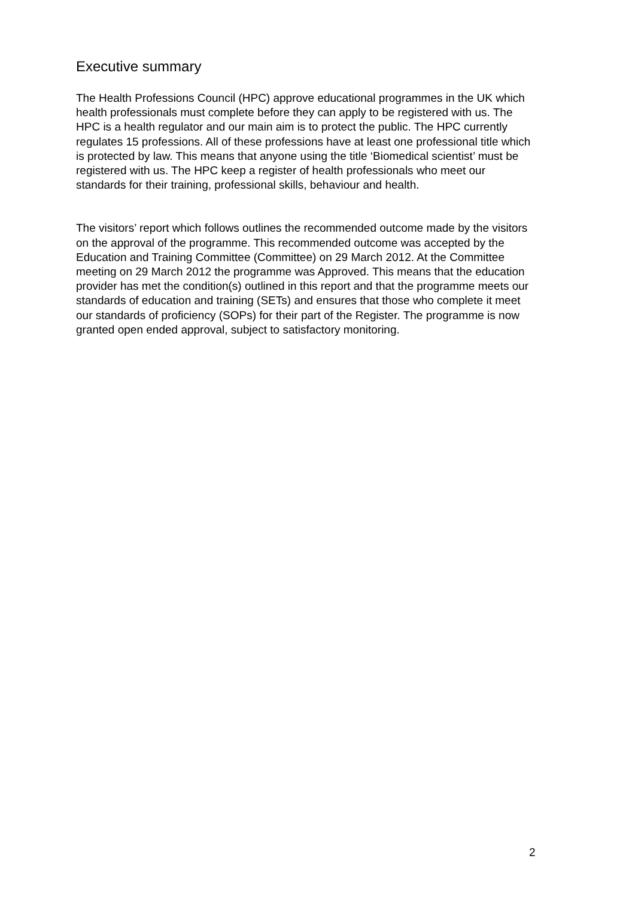Executive summary
The Health Professions Council (HPC) approve educational programmes in the UK which health professionals must complete before they can apply to be registered with us. The HPC is a health regulator and our main aim is to protect the public. The HPC currently regulates 15 professions. All of these professions have at least one professional title which is protected by law. This means that anyone using the title ‘Biomedical scientist’ must be registered with us. The HPC keep a register of health professionals who meet our standards for their training, professional skills, behaviour and health.
The visitors’ report which follows outlines the recommended outcome made by the visitors on the approval of the programme. This recommended outcome was accepted by the Education and Training Committee (Committee) on 29 March 2012. At the Committee meeting on 29 March 2012 the programme was Approved. This means that the education provider has met the condition(s) outlined in this report and that the programme meets our standards of education and training (SETs) and ensures that those who complete it meet our standards of proficiency (SOPs) for their part of the Register. The programme is now granted open ended approval, subject to satisfactory monitoring.
2